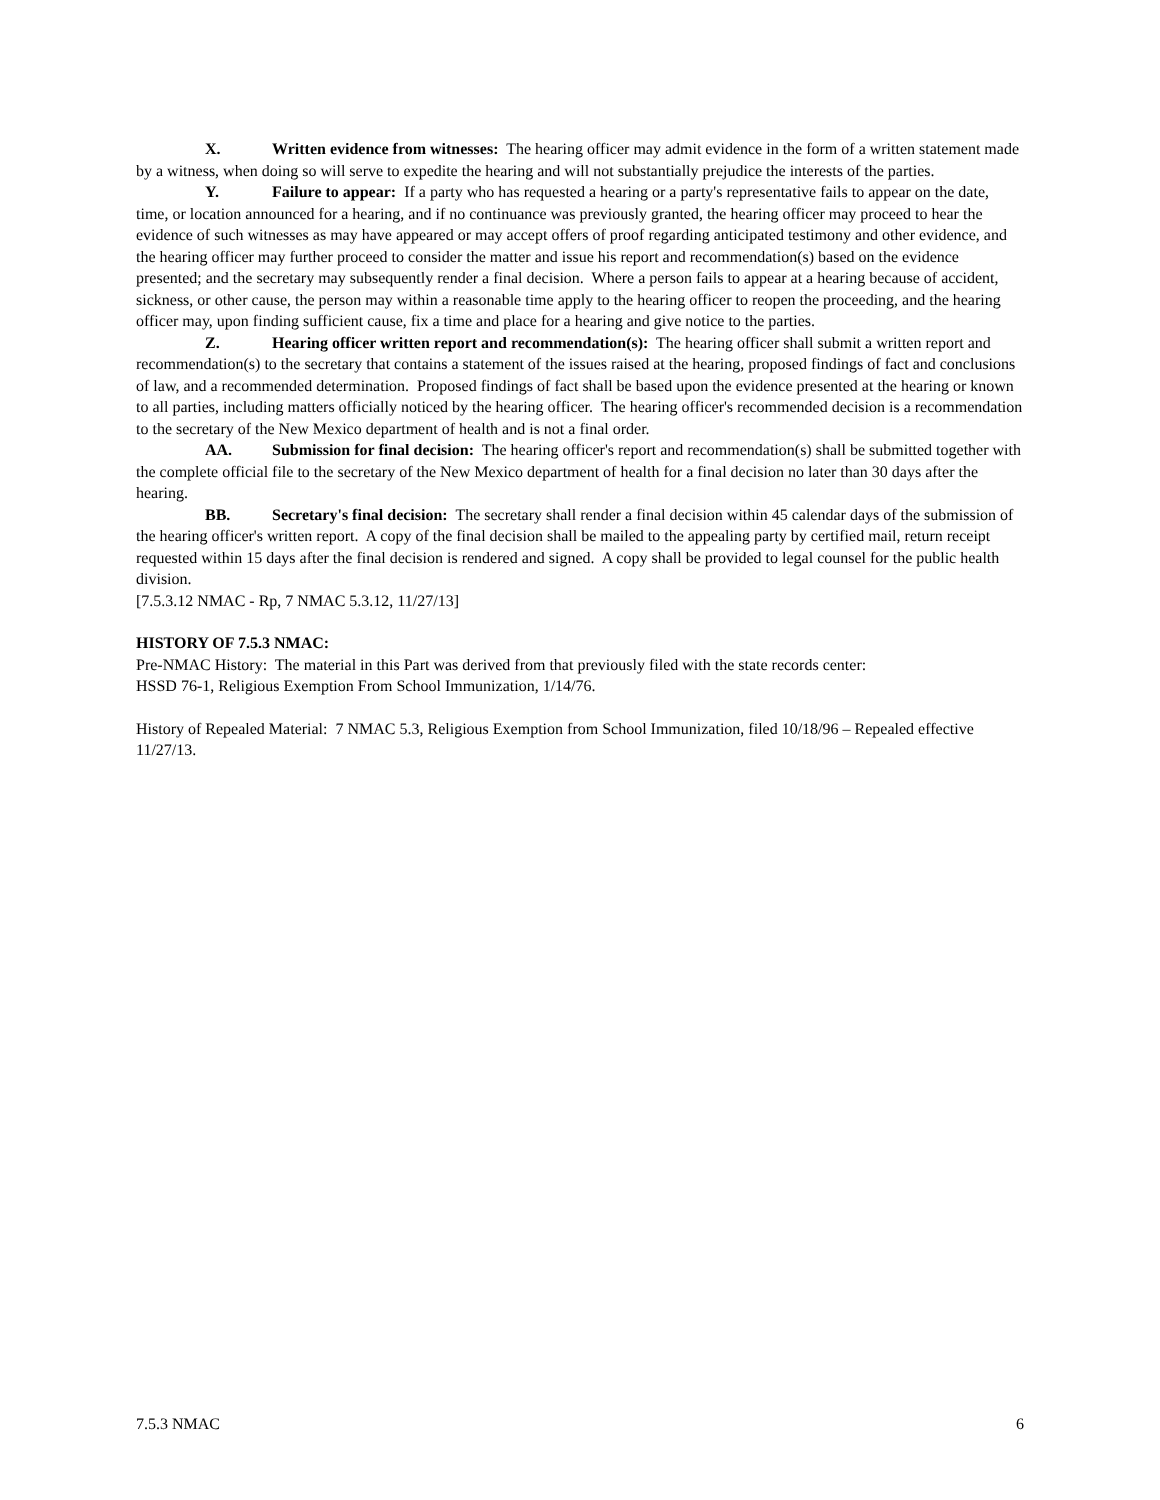X. Written evidence from witnesses: The hearing officer may admit evidence in the form of a written statement made by a witness, when doing so will serve to expedite the hearing and will not substantially prejudice the interests of the parties.
Y. Failure to appear: If a party who has requested a hearing or a party's representative fails to appear on the date, time, or location announced for a hearing, and if no continuance was previously granted, the hearing officer may proceed to hear the evidence of such witnesses as may have appeared or may accept offers of proof regarding anticipated testimony and other evidence, and the hearing officer may further proceed to consider the matter and issue his report and recommendation(s) based on the evidence presented; and the secretary may subsequently render a final decision. Where a person fails to appear at a hearing because of accident, sickness, or other cause, the person may within a reasonable time apply to the hearing officer to reopen the proceeding, and the hearing officer may, upon finding sufficient cause, fix a time and place for a hearing and give notice to the parties.
Z. Hearing officer written report and recommendation(s): The hearing officer shall submit a written report and recommendation(s) to the secretary that contains a statement of the issues raised at the hearing, proposed findings of fact and conclusions of law, and a recommended determination. Proposed findings of fact shall be based upon the evidence presented at the hearing or known to all parties, including matters officially noticed by the hearing officer. The hearing officer's recommended decision is a recommendation to the secretary of the New Mexico department of health and is not a final order.
AA. Submission for final decision: The hearing officer's report and recommendation(s) shall be submitted together with the complete official file to the secretary of the New Mexico department of health for a final decision no later than 30 days after the hearing.
BB. Secretary's final decision: The secretary shall render a final decision within 45 calendar days of the submission of the hearing officer's written report. A copy of the final decision shall be mailed to the appealing party by certified mail, return receipt requested within 15 days after the final decision is rendered and signed. A copy shall be provided to legal counsel for the public health division.
[7.5.3.12 NMAC - Rp, 7 NMAC 5.3.12, 11/27/13]
HISTORY OF 7.5.3 NMAC:
Pre-NMAC History: The material in this Part was derived from that previously filed with the state records center:
HSSD 76-1, Religious Exemption From School Immunization, 1/14/76.
History of Repealed Material: 7 NMAC 5.3, Religious Exemption from School Immunization, filed 10/18/96 – Repealed effective 11/27/13.
7.5.3 NMAC 6